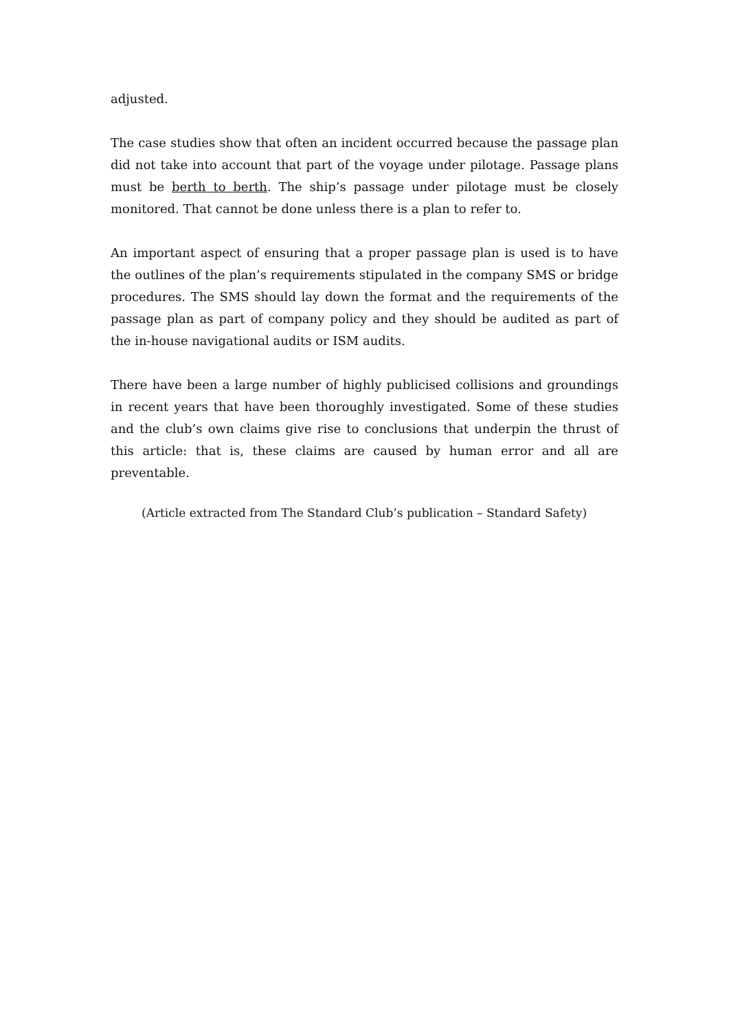adjusted.
The case studies show that often an incident occurred because the passage plan did not take into account that part of the voyage under pilotage. Passage plans must be berth to berth. The ship’s passage under pilotage must be closely monitored. That cannot be done unless there is a plan to refer to.
An important aspect of ensuring that a proper passage plan is used is to have the outlines of the plan’s requirements stipulated in the company SMS or bridge procedures. The SMS should lay down the format and the requirements of the passage plan as part of company policy and they should be audited as part of the in-house navigational audits or ISM audits.
There have been a large number of highly publicised collisions and groundings in recent years that have been thoroughly investigated. Some of these studies and the club’s own claims give rise to conclusions that underpin the thrust of this article: that is, these claims are caused by human error and all are preventable.
(Article extracted from The Standard Club’s publication – Standard Safety)